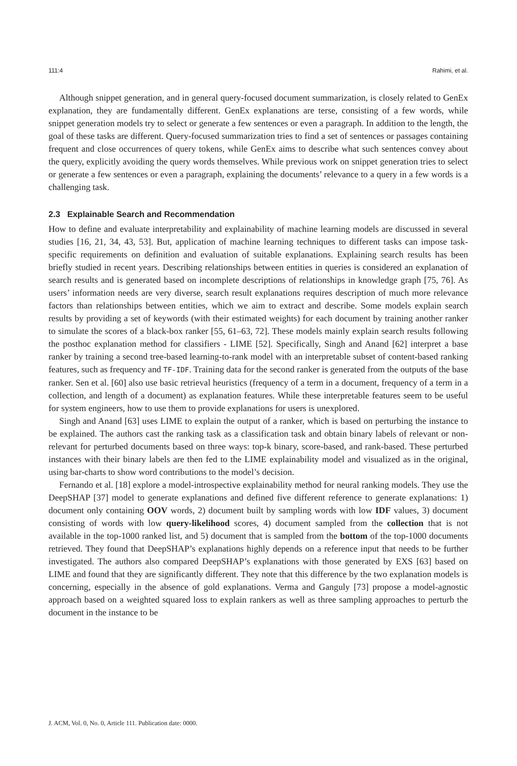111:4 Rahimi, et al.
Although snippet generation, and in general query-focused document summarization, is closely related to GenEx explanation, they are fundamentally different. GenEx explanations are terse, consisting of a few words, while snippet generation models try to select or generate a few sentences or even a paragraph. In addition to the length, the goal of these tasks are different. Query-focused summarization tries to find a set of sentences or passages containing frequent and close occurrences of query tokens, while GenEx aims to describe what such sentences convey about the query, explicitly avoiding the query words themselves. While previous work on snippet generation tries to select or generate a few sentences or even a paragraph, explaining the documents’ relevance to a query in a few words is a challenging task.
2.3 Explainable Search and Recommendation
How to define and evaluate interpretability and explainability of machine learning models are discussed in several studies [16, 21, 34, 43, 53]. But, application of machine learning techniques to different tasks can impose task-specific requirements on definition and evaluation of suitable explanations. Explaining search results has been briefly studied in recent years. Describing relationships between entities in queries is considered an explanation of search results and is generated based on incomplete descriptions of relationships in knowledge graph [75, 76]. As users’ information needs are very diverse, search result explanations requires description of much more relevance factors than relationships between entities, which we aim to extract and describe. Some models explain search results by providing a set of keywords (with their estimated weights) for each document by training another ranker to simulate the scores of a black-box ranker [55, 61–63, 72]. These models mainly explain search results following the posthoc explanation method for classifiers - LIME [52]. Specifically, Singh and Anand [62] interpret a base ranker by training a second tree-based learning-to-rank model with an interpretable subset of content-based ranking features, such as frequency and TF-IDF. Training data for the second ranker is generated from the outputs of the base ranker. Sen et al. [60] also use basic retrieval heuristics (frequency of a term in a document, frequency of a term in a collection, and length of a document) as explanation features. While these interpretable features seem to be useful for system engineers, how to use them to provide explanations for users is unexplored.
Singh and Anand [63] uses LIME to explain the output of a ranker, which is based on perturbing the instance to be explained. The authors cast the ranking task as a classification task and obtain binary labels of relevant or non-relevant for perturbed documents based on three ways: top-k binary, score-based, and rank-based. These perturbed instances with their binary labels are then fed to the LIME explainability model and visualized as in the original, using bar-charts to show word contributions to the model’s decision.
Fernando et al. [18] explore a model-introspective explainability method for neural ranking models. They use the DeepSHAP [37] model to generate explanations and defined five different reference to generate explanations: 1) document only containing OOV words, 2) document built by sampling words with low IDF values, 3) document consisting of words with low query-likelihood scores, 4) document sampled from the collection that is not available in the top-1000 ranked list, and 5) document that is sampled from the bottom of the top-1000 documents retrieved. They found that DeepSHAP’s explanations highly depends on a reference input that needs to be further investigated. The authors also compared DeepSHAP’s explanations with those generated by EXS [63] based on LIME and found that they are significantly different. They note that this difference by the two explanation models is concerning, especially in the absence of gold explanations. Verma and Ganguly [73] propose a model-agnostic approach based on a weighted squared loss to explain rankers as well as three sampling approaches to perturb the document in the instance to be
J. ACM, Vol. 0, No. 0, Article 111. Publication date: 0000.